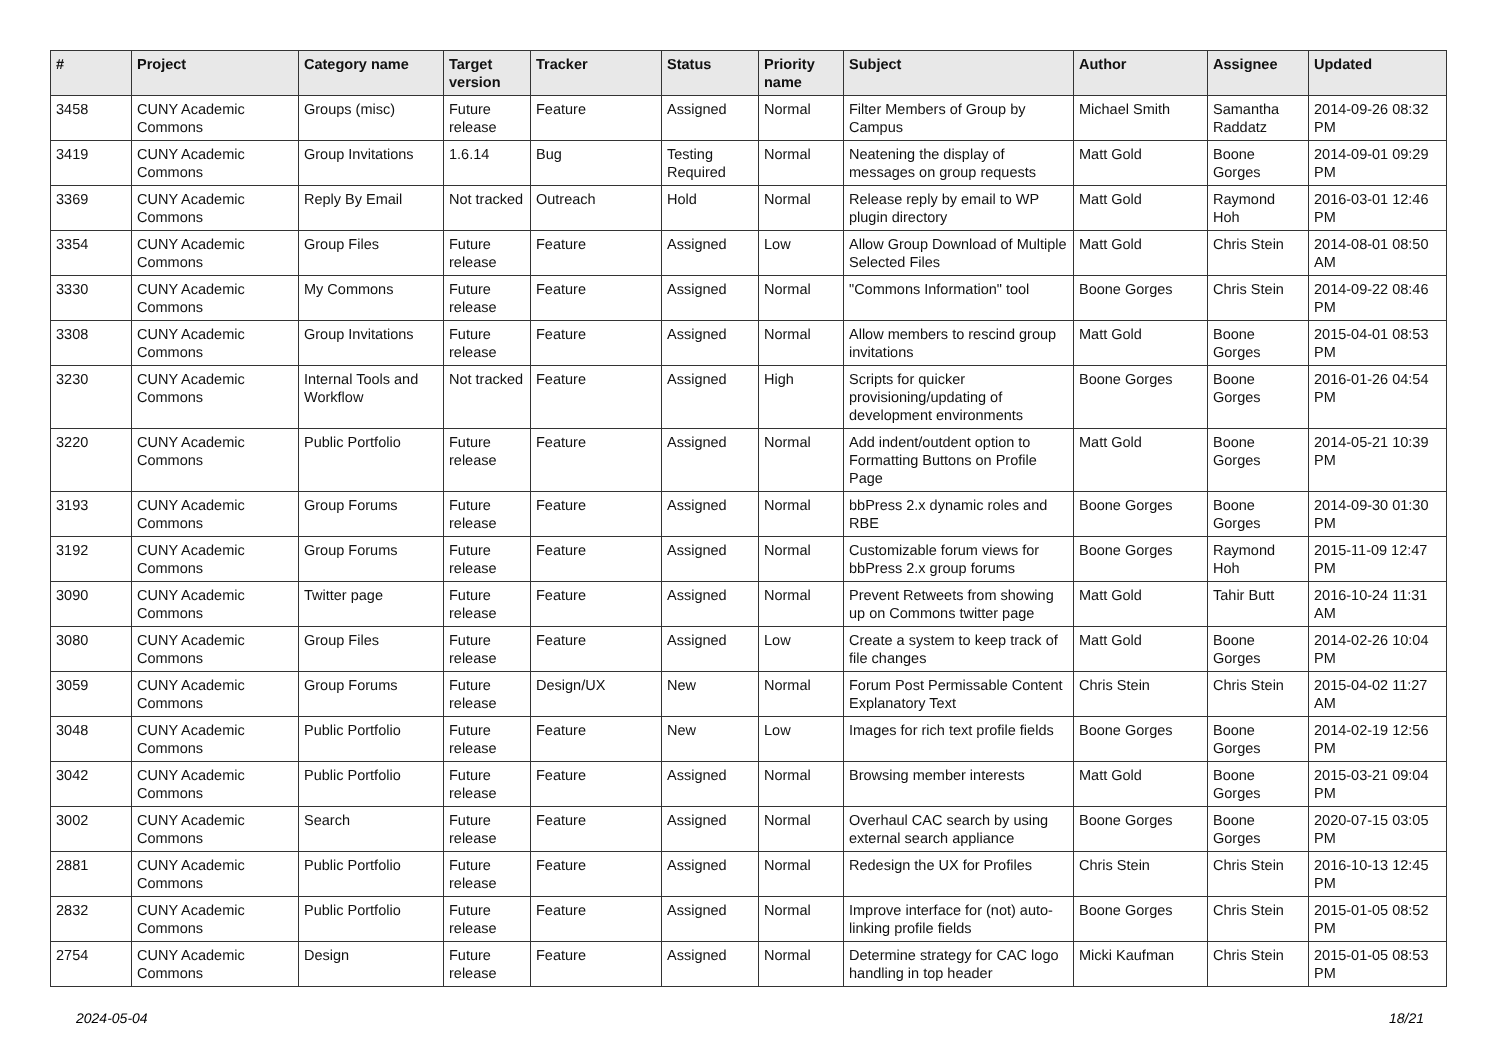| # | Project | Category name | Target version | Tracker | Status | Priority name | Subject | Author | Assignee | Updated |
| --- | --- | --- | --- | --- | --- | --- | --- | --- | --- | --- |
| 3458 | CUNY Academic Commons | Groups (misc) | Future release | Feature | Assigned | Normal | Filter Members of Group by Campus | Michael Smith | Samantha Raddatz | 2014-09-26 08:32 PM |
| 3419 | CUNY Academic Commons | Group Invitations | 1.6.14 | Bug | Testing Required | Normal | Neatening the display of messages on group requests | Matt Gold | Boone Gorges | 2014-09-01 09:29 PM |
| 3369 | CUNY Academic Commons | Reply By Email | Not tracked | Outreach | Hold | Normal | Release reply by email to WP plugin directory | Matt Gold | Raymond Hoh | 2016-03-01 12:46 PM |
| 3354 | CUNY Academic Commons | Group Files | Future release | Feature | Assigned | Low | Allow Group Download of Multiple Selected Files | Matt Gold | Chris Stein | 2014-08-01 08:50 AM |
| 3330 | CUNY Academic Commons | My Commons | Future release | Feature | Assigned | Normal | "Commons Information" tool | Boone Gorges | Chris Stein | 2014-09-22 08:46 PM |
| 3308 | CUNY Academic Commons | Group Invitations | Future release | Feature | Assigned | Normal | Allow members to rescind group invitations | Matt Gold | Boone Gorges | 2015-04-01 08:53 PM |
| 3230 | CUNY Academic Commons | Internal Tools and Workflow | Not tracked | Feature | Assigned | High | Scripts for quicker provisioning/updating of development environments | Boone Gorges | Boone Gorges | 2016-01-26 04:54 PM |
| 3220 | CUNY Academic Commons | Public Portfolio | Future release | Feature | Assigned | Normal | Add indent/outdent option to Formatting Buttons on Profile Page | Matt Gold | Boone Gorges | 2014-05-21 10:39 PM |
| 3193 | CUNY Academic Commons | Group Forums | Future release | Feature | Assigned | Normal | bbPress 2.x dynamic roles and RBE | Boone Gorges | Boone Gorges | 2014-09-30 01:30 PM |
| 3192 | CUNY Academic Commons | Group Forums | Future release | Feature | Assigned | Normal | Customizable forum views for bbPress 2.x group forums | Boone Gorges | Raymond Hoh | 2015-11-09 12:47 PM |
| 3090 | CUNY Academic Commons | Twitter page | Future release | Feature | Assigned | Normal | Prevent Retweets from showing up on Commons twitter page | Matt Gold | Tahir Butt | 2016-10-24 11:31 AM |
| 3080 | CUNY Academic Commons | Group Files | Future release | Feature | Assigned | Low | Create a system to keep track of file changes | Matt Gold | Boone Gorges | 2014-02-26 10:04 PM |
| 3059 | CUNY Academic Commons | Group Forums | Future release | Design/UX | New | Normal | Forum Post Permissable Content Explanatory Text | Chris Stein | Chris Stein | 2015-04-02 11:27 AM |
| 3048 | CUNY Academic Commons | Public Portfolio | Future release | Feature | New | Low | Images for rich text profile fields | Boone Gorges | Boone Gorges | 2014-02-19 12:56 PM |
| 3042 | CUNY Academic Commons | Public Portfolio | Future release | Feature | Assigned | Normal | Browsing member interests | Matt Gold | Boone Gorges | 2015-03-21 09:04 PM |
| 3002 | CUNY Academic Commons | Search | Future release | Feature | Assigned | Normal | Overhaul CAC search by using external search appliance | Boone Gorges | Boone Gorges | 2020-07-15 03:05 PM |
| 2881 | CUNY Academic Commons | Public Portfolio | Future release | Feature | Assigned | Normal | Redesign the UX for Profiles | Chris Stein | Chris Stein | 2016-10-13 12:45 PM |
| 2832 | CUNY Academic Commons | Public Portfolio | Future release | Feature | Assigned | Normal | Improve interface for (not) auto-linking profile fields | Boone Gorges | Chris Stein | 2015-01-05 08:52 PM |
| 2754 | CUNY Academic Commons | Design | Future release | Feature | Assigned | Normal | Determine strategy for CAC logo handling in top header | Micki Kaufman | Chris Stein | 2015-01-05 08:53 PM |
2024-05-04 18/21